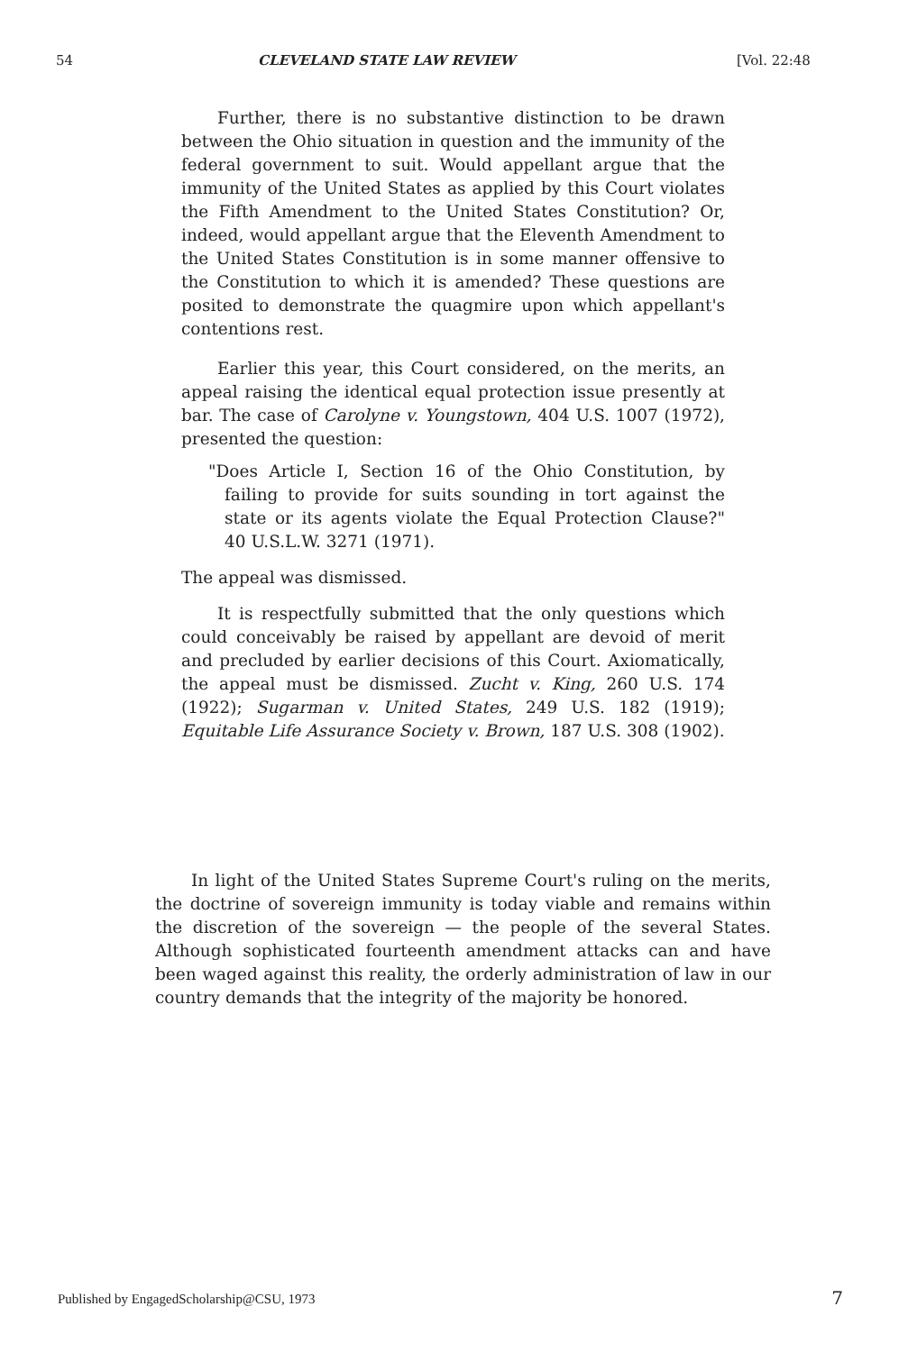54 CLEVELAND STATE LAW REVIEW [Vol. 22:48
Further, there is no substantive distinction to be drawn between the Ohio situation in question and the immunity of the federal government to suit. Would appellant argue that the immunity of the United States as applied by this Court violates the Fifth Amendment to the United States Constitution? Or, indeed, would appellant argue that the Eleventh Amendment to the United States Constitution is in some manner offensive to the Constitution to which it is amended? These questions are posited to demonstrate the quagmire upon which appellant's contentions rest.
Earlier this year, this Court considered, on the merits, an appeal raising the identical equal protection issue presently at bar. The case of Carolyne v. Youngstown, 404 U.S. 1007 (1972), presented the question:
"Does Article I, Section 16 of the Ohio Constitution, by failing to provide for suits sounding in tort against the state or its agents violate the Equal Protection Clause?" 40 U.S.L.W. 3271 (1971).
The appeal was dismissed.
It is respectfully submitted that the only questions which could conceivably be raised by appellant are devoid of merit and precluded by earlier decisions of this Court. Axiomatically, the appeal must be dismissed. Zucht v. King, 260 U.S. 174 (1922); Sugarman v. United States, 249 U.S. 182 (1919); Equitable Life Assurance Society v. Brown, 187 U.S. 308 (1902).
In light of the United States Supreme Court's ruling on the merits, the doctrine of sovereign immunity is today viable and remains within the discretion of the sovereign — the people of the several States. Although sophisticated fourteenth amendment attacks can and have been waged against this reality, the orderly administration of law in our country demands that the integrity of the majority be honored.
Published by EngagedScholarship@CSU, 1973
7